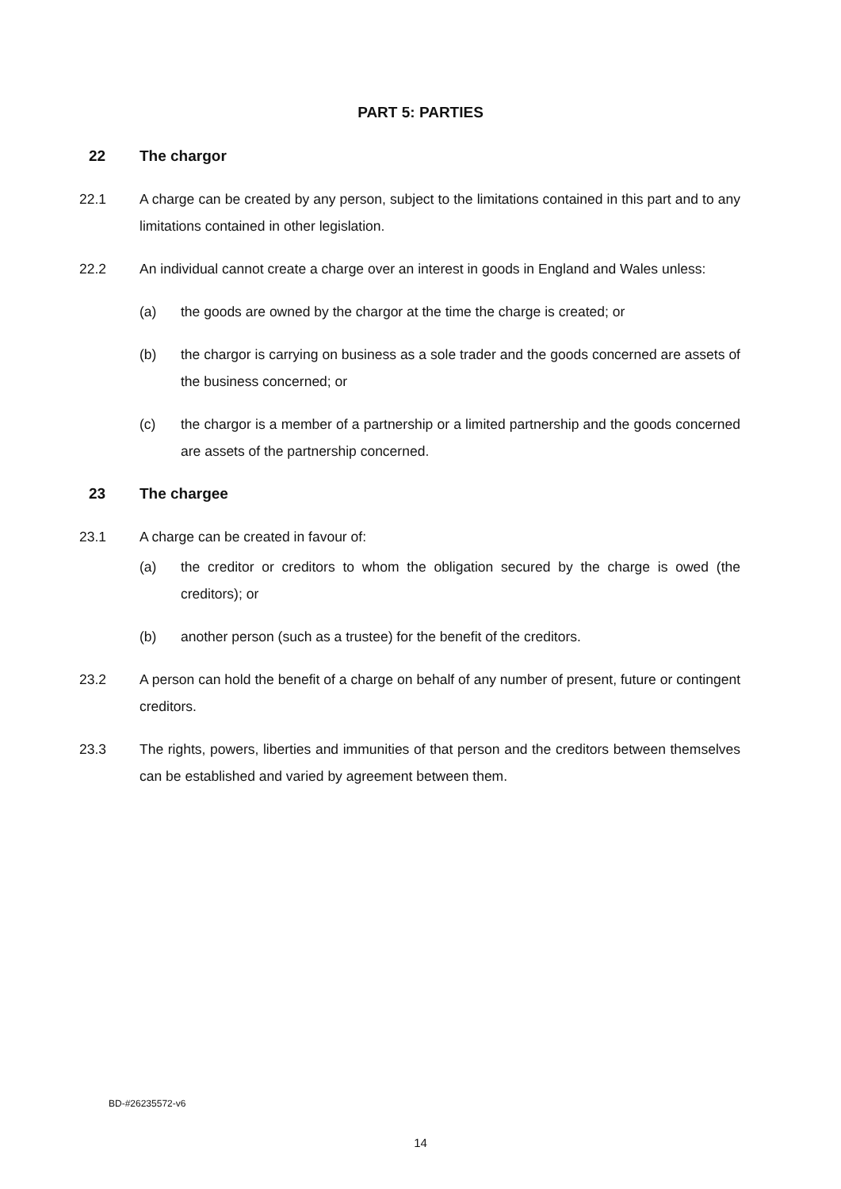PART 5: PARTIES
22 The chargor
22.1 A charge can be created by any person, subject to the limitations contained in this part and to any limitations contained in other legislation.
22.2 An individual cannot create a charge over an interest in goods in England and Wales unless:
(a) the goods are owned by the chargor at the time the charge is created; or
(b) the chargor is carrying on business as a sole trader and the goods concerned are assets of the business concerned; or
(c) the chargor is a member of a partnership or a limited partnership and the goods concerned are assets of the partnership concerned.
23 The chargee
23.1 A charge can be created in favour of:
(a) the creditor or creditors to whom the obligation secured by the charge is owed (the creditors); or
(b) another person (such as a trustee) for the benefit of the creditors.
23.2 A person can hold the benefit of a charge on behalf of any number of present, future or contingent creditors.
23.3 The rights, powers, liberties and immunities of that person and the creditors between themselves can be established and varied by agreement between them.
BD-#26235572-v6
14